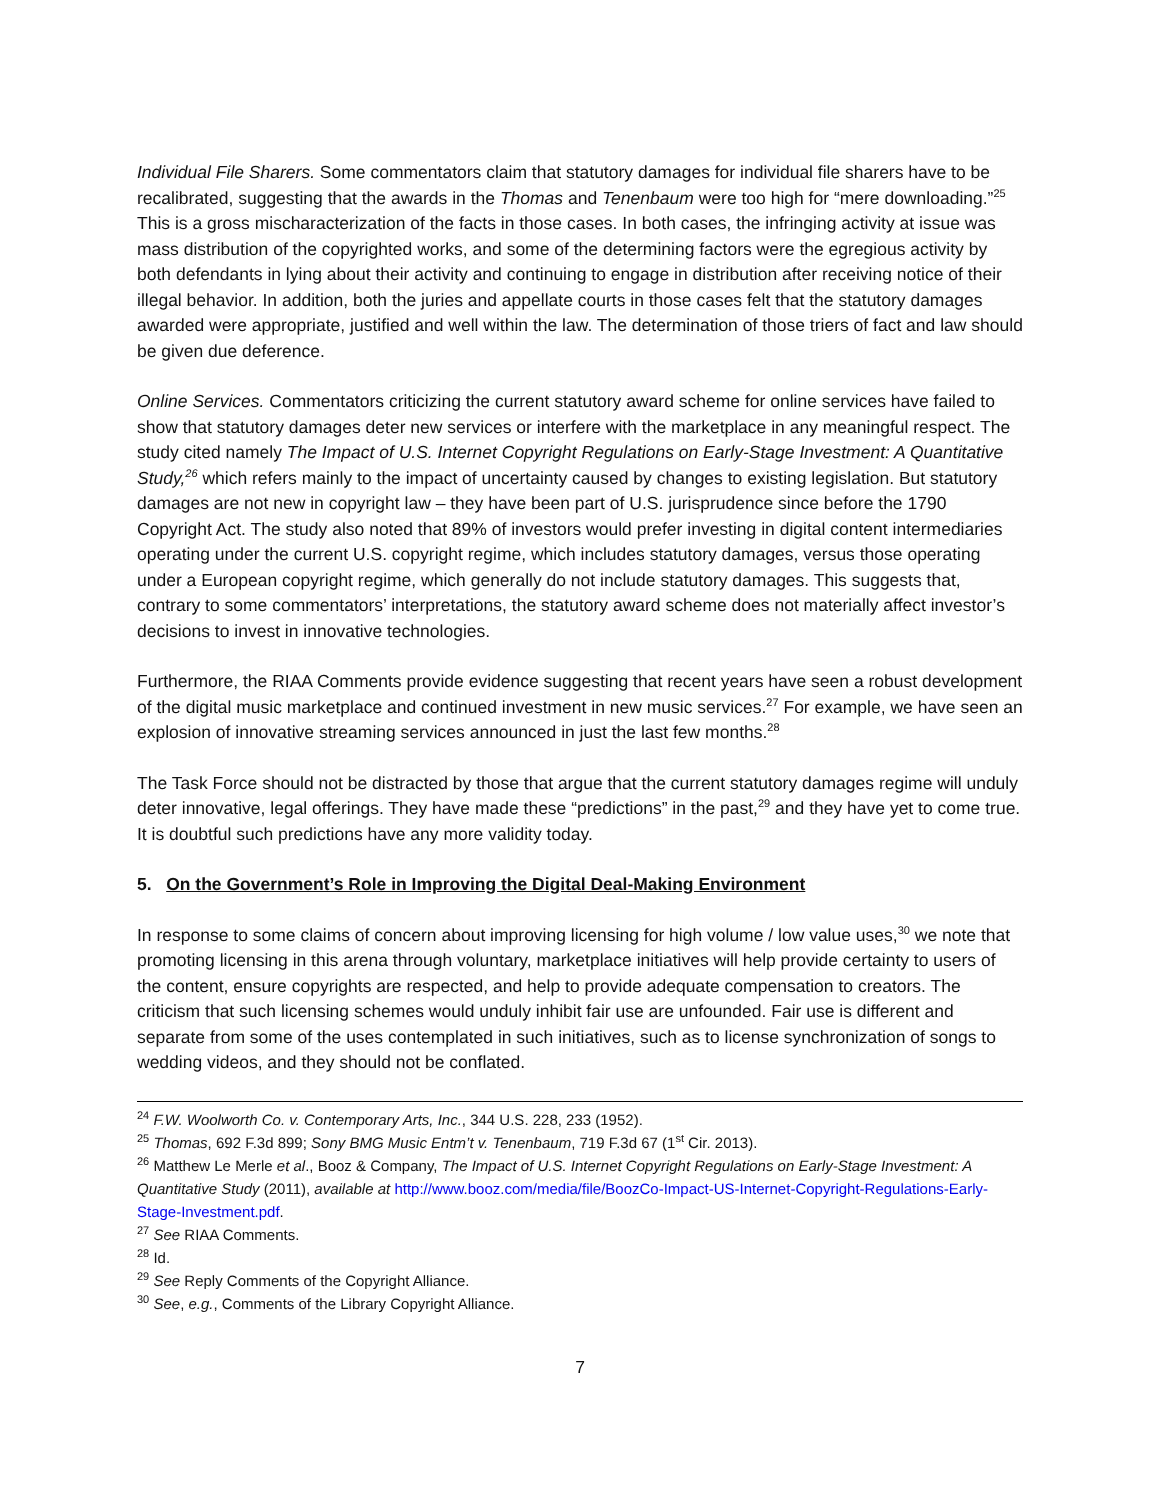Individual File Sharers. Some commentators claim that statutory damages for individual file sharers have to be recalibrated, suggesting that the awards in the Thomas and Tenenbaum were too high for “mere downloading.”<sup>25</sup> This is a gross mischaracterization of the facts in those cases. In both cases, the infringing activity at issue was mass distribution of the copyrighted works, and some of the determining factors were the egregious activity by both defendants in lying about their activity and continuing to engage in distribution after receiving notice of their illegal behavior. In addition, both the juries and appellate courts in those cases felt that the statutory damages awarded were appropriate, justified and well within the law. The determination of those triers of fact and law should be given due deference.
Online Services. Commentators criticizing the current statutory award scheme for online services have failed to show that statutory damages deter new services or interfere with the marketplace in any meaningful respect. The study cited namely The Impact of U.S. Internet Copyright Regulations on Early-Stage Investment: A Quantitative Study,<sup>26</sup> which refers mainly to the impact of uncertainty caused by changes to existing legislation. But statutory damages are not new in copyright law – they have been part of U.S. jurisprudence since before the 1790 Copyright Act. The study also noted that 89% of investors would prefer investing in digital content intermediaries operating under the current U.S. copyright regime, which includes statutory damages, versus those operating under a European copyright regime, which generally do not include statutory damages. This suggests that, contrary to some commentators’ interpretations, the statutory award scheme does not materially affect investor’s decisions to invest in innovative technologies.
Furthermore, the RIAA Comments provide evidence suggesting that recent years have seen a robust development of the digital music marketplace and continued investment in new music services.<sup>27</sup> For example, we have seen an explosion of innovative streaming services announced in just the last few months.<sup>28</sup>
The Task Force should not be distracted by those that argue that the current statutory damages regime will unduly deter innovative, legal offerings. They have made these “predictions” in the past,<sup>29</sup> and they have yet to come true. It is doubtful such predictions have any more validity today.
5. On the Government’s Role in Improving the Digital Deal-Making Environment
In response to some claims of concern about improving licensing for high volume / low value uses,<sup>30</sup> we note that promoting licensing in this arena through voluntary, marketplace initiatives will help provide certainty to users of the content, ensure copyrights are respected, and help to provide adequate compensation to creators. The criticism that such licensing schemes would unduly inhibit fair use are unfounded. Fair use is different and separate from some of the uses contemplated in such initiatives, such as to license synchronization of songs to wedding videos, and they should not be conflated.
<sup>24</sup> F.W. Woolworth Co. v. Contemporary Arts, Inc., 344 U.S. 228, 233 (1952).
<sup>25</sup> Thomas, 692 F.3d 899; Sony BMG Music Entm’t v. Tenenbaum, 719 F.3d 67 (1<sup>st</sup> Cir. 2013).
<sup>26</sup> Matthew Le Merle et al., Booz & Company, The Impact of U.S. Internet Copyright Regulations on Early-Stage Investment: A Quantitative Study (2011), available at http://www.booz.com/media/file/BoozCo-Impact-US-Internet-Copyright-Regulations-Early-Stage-Investment.pdf.
<sup>27</sup> See RIAA Comments.
<sup>28</sup> Id.
<sup>29</sup> See Reply Comments of the Copyright Alliance.
<sup>30</sup> See, e.g., Comments of the Library Copyright Alliance.
7